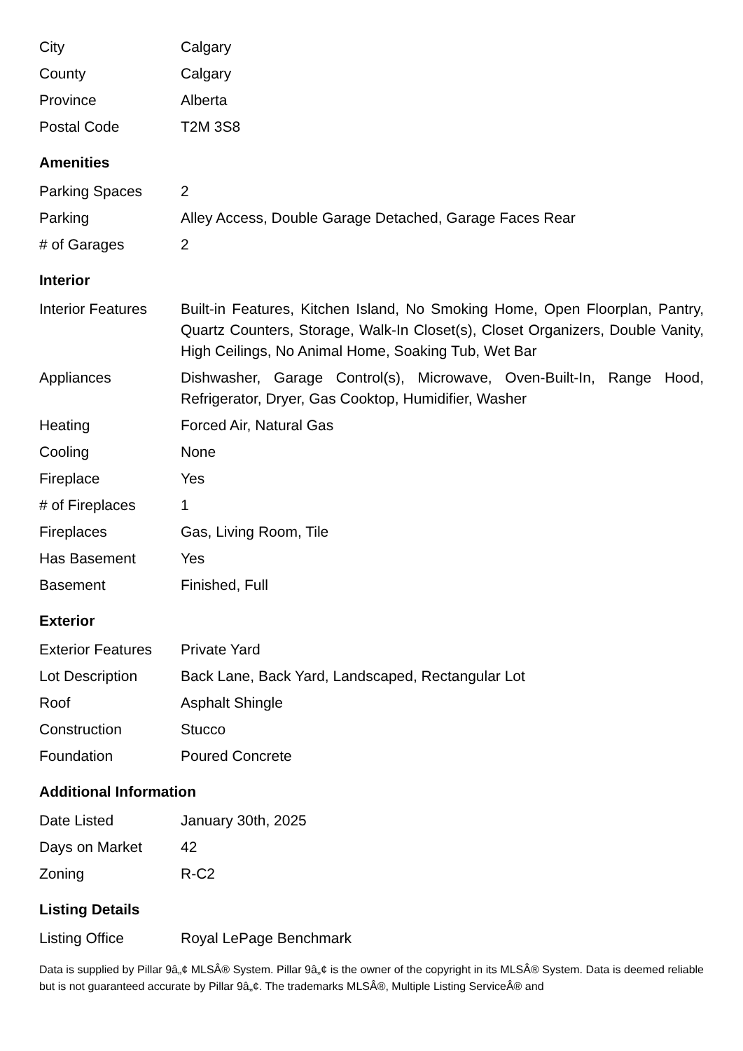| City | Calgary |
| County | Calgary |
| Province | Alberta |
| Postal Code | T2M 3S8 |
Amenities
| Parking Spaces | 2 |
| Parking | Alley Access, Double Garage Detached, Garage Faces Rear |
| # of Garages | 2 |
Interior
| Interior Features | Built-in Features, Kitchen Island, No Smoking Home, Open Floorplan, Pantry, Quartz Counters, Storage, Walk-In Closet(s), Closet Organizers, Double Vanity, High Ceilings, No Animal Home, Soaking Tub, Wet Bar |
| Appliances | Dishwasher, Garage Control(s), Microwave, Oven-Built-In, Range Hood, Refrigerator, Dryer, Gas Cooktop, Humidifier, Washer |
| Heating | Forced Air, Natural Gas |
| Cooling | None |
| Fireplace | Yes |
| # of Fireplaces | 1 |
| Fireplaces | Gas, Living Room, Tile |
| Has Basement | Yes |
| Basement | Finished, Full |
Exterior
| Exterior Features | Private Yard |
| Lot Description | Back Lane, Back Yard, Landscaped, Rectangular Lot |
| Roof | Asphalt Shingle |
| Construction | Stucco |
| Foundation | Poured Concrete |
Additional Information
| Date Listed | January 30th, 2025 |
| Days on Market | 42 |
| Zoning | R-C2 |
Listing Details
| Listing Office | Royal LePage Benchmark |
Data is supplied by Pillar 9â„¢ MLSÂ® System. Pillar 9â„¢ is the owner of the copyright in its MLSÂ® System. Data is deemed reliable but is not guaranteed accurate by Pillar 9â„¢. The trademarks MLSÂ®, Multiple Listing ServiceÂ® and